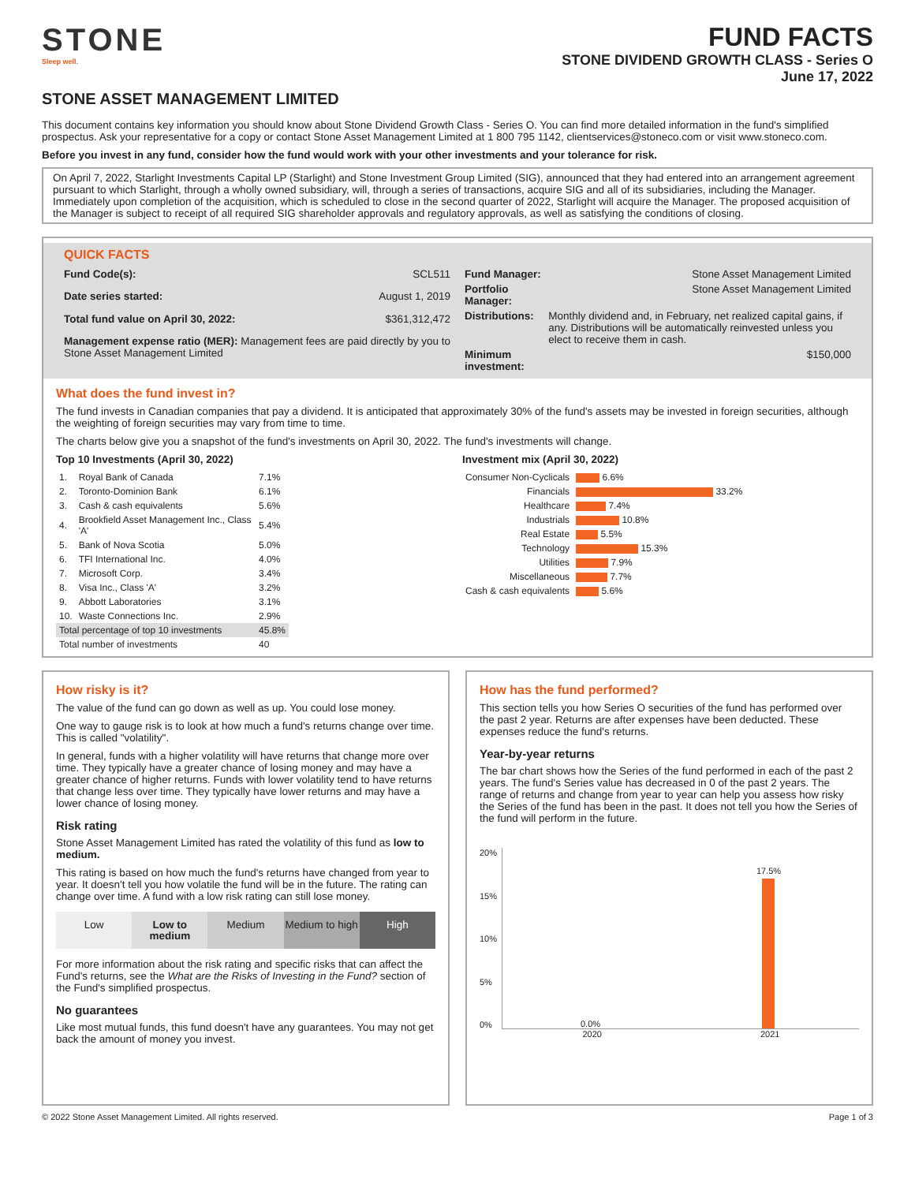STONE
Sleep well.
FUND FACTS
STONE DIVIDEND GROWTH CLASS - Series O
June 17, 2022
STONE ASSET MANAGEMENT LIMITED
This document contains key information you should know about Stone Dividend Growth Class - Series O. You can find more detailed information in the fund's simplified prospectus. Ask your representative for a copy or contact Stone Asset Management Limited at 1 800 795 1142, clientservices@stoneco.com or visit www.stoneco.com.
Before you invest in any fund, consider how the fund would work with your other investments and your tolerance for risk.
On April 7, 2022, Starlight Investments Capital LP (Starlight) and Stone Investment Group Limited (SIG), announced that they had entered into an arrangement agreement pursuant to which Starlight, through a wholly owned subsidiary, will, through a series of transactions, acquire SIG and all of its subsidiaries, including the Manager. Immediately upon completion of the acquisition, which is scheduled to close in the second quarter of 2022, Starlight will acquire the Manager. The proposed acquisition of the Manager is subject to receipt of all required SIG shareholder approvals and regulatory approvals, as well as satisfying the conditions of closing.
QUICK FACTS
| Fund Code(s): | SCL511 |
| Date series started: | August 1, 2019 |
| Total fund value on April 30, 2022: | $361,312,472 |
| Management expense ratio (MER): Management fees are paid directly by you to Stone Asset Management Limited | |
| Fund Manager: | Stone Asset Management Limited |
| Portfolio Manager: | Stone Asset Management Limited |
| Distributions: | Monthly dividend and, in February, net realized capital gains, if any. Distributions will be automatically reinvested unless you elect to receive them in cash. |
| Minimum investment: | $150,000 |
What does the fund invest in?
The fund invests in Canadian companies that pay a dividend. It is anticipated that approximately 30% of the fund's assets may be invested in foreign securities, although the weighting of foreign securities may vary from time to time.
The charts below give you a snapshot of the fund's investments on April 30, 2022. The fund's investments will change.
Top 10 Investments (April 30, 2022)
| 1. | Royal Bank of Canada | 7.1% |
| 2. | Toronto-Dominion Bank | 6.1% |
| 3. | Cash & cash equivalents | 5.6% |
| 4. | Brookfield Asset Management Inc., Class 'A' | 5.4% |
| 5. | Bank of Nova Scotia | 5.0% |
| 6. | TFI International Inc. | 4.0% |
| 7. | Microsoft Corp. | 3.4% |
| 8. | Visa Inc., Class 'A' | 3.2% |
| 9. | Abbott Laboratories | 3.1% |
| 10. | Waste Connections Inc. | 2.9% |
| Total percentage of top 10 investments | | 45.8% |
| Total number of investments | | 40 |
Investment mix (April 30, 2022)
| Consumer Non-Cyclicals | 6.6% |
| Financials | 33.2% |
| Healthcare | 7.4% |
| Industrials | 10.8% |
| Real Estate | 5.5% |
| Technology | 15.3% |
| Utilities | 7.9% |
| Miscellaneous | 7.7% |
| Cash & cash equivalents | 5.6% |
How risky is it?
The value of the fund can go down as well as up. You could lose money.
One way to gauge risk is to look at how much a fund's returns change over time. This is called "volatility".
In general, funds with a higher volatility will have returns that change more over time. They typically have a greater chance of losing money and may have a greater chance of higher returns. Funds with lower volatility tend to have returns that change less over time. They typically have lower returns and may have a lower chance of losing money.
Risk rating
Stone Asset Management Limited has rated the volatility of this fund as low to medium.
This rating is based on how much the fund's returns have changed from year to year. It doesn't tell you how volatile the fund will be in the future. The rating can change over time. A fund with a low risk rating can still lose money.
Low Low to medium Medium Medium to high High
For more information about the risk rating and specific risks that can affect the Fund's returns, see the What are the Risks of Investing in the Fund? section of the Fund's simplified prospectus.
No guarantees
Like most mutual funds, this fund doesn't have any guarantees. You may not get back the amount of money you invest.
How has the fund performed?
This section tells you how Series O securities of the fund has performed over the past 2 year. Returns are after expenses have been deducted. These expenses reduce the fund's returns.
Year-by-year returns
The bar chart shows how the Series of the fund performed in each of the past 2 years. The fund's Series value has decreased in 0 of the past 2 years. The range of returns and change from year to year can help you assess how risky the Series of the fund has been in the past. It does not tell you how the Series of the fund will perform in the future.
20%
15%
10%
5%
0%
0.0%
17.5%
2020 2021
© 2022 Stone Asset Management Limited. All rights reserved. Page 1 of 3